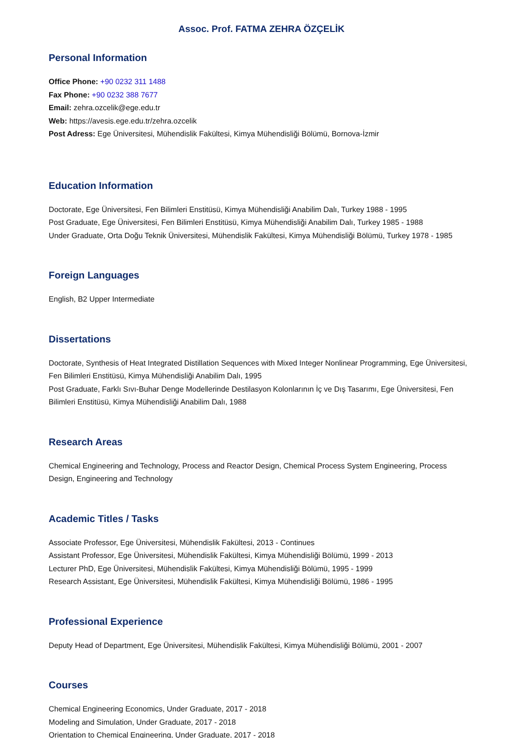Assoc. Prof. FATMA ZEHRA ÖZÇELİK
Personal Information
Office Phone: +90 0232 311 1488
Fax Phone: +90 0232 388 7677
Email: zehra.ozcelik@ege.edu.tr
Web: https://avesis.ege.edu.tr/zehra.ozcelik
Post Adress: Ege Üniversitesi, Mühendislik Fakültesi, Kimya Mühendisliği Bölümü, Bornova-İzmir
Education Information
Doctorate, Ege Üniversitesi, Fen Bilimleri Enstitüsü, Kimya Mühendisliği Anabilim Dalı, Turkey 1988 - 1995
Post Graduate, Ege Üniversitesi, Fen Bilimleri Enstitüsü, Kimya Mühendisliği Anabilim Dalı, Turkey 1985 - 1988
Under Graduate, Orta Doğu Teknik Üniversitesi, Mühendislik Fakültesi, Kimya Mühendisliği Bölümü, Turkey 1978 - 1985
Foreign Languages
English, B2 Upper Intermediate
Dissertations
Doctorate, Synthesis of Heat Integrated Distillation Sequences with Mixed Integer Nonlinear Programming, Ege Üniversitesi, Fen Bilimleri Enstitüsü, Kimya Mühendisliği Anabilim Dalı, 1995
Post Graduate, Farklı Sıvı-Buhar Denge Modellerinde Destilasyon Kolonlarının İç ve Dış Tasarımı, Ege Üniversitesi, Fen Bilimleri Enstitüsü, Kimya Mühendisliği Anabilim Dalı, 1988
Research Areas
Chemical Engineering and Technology, Process and Reactor Design, Chemical Process System Engineering, Process Design, Engineering and Technology
Academic Titles / Tasks
Associate Professor, Ege Üniversitesi, Mühendislik Fakültesi, 2013 - Continues
Assistant Professor, Ege Üniversitesi, Mühendislik Fakültesi, Kimya Mühendisliği Bölümü, 1999 - 2013
Lecturer PhD, Ege Üniversitesi, Mühendislik Fakültesi, Kimya Mühendisliği Bölümü, 1995 - 1999
Research Assistant, Ege Üniversitesi, Mühendislik Fakültesi, Kimya Mühendisliği Bölümü, 1986 - 1995
Professional Experience
Deputy Head of Department, Ege Üniversitesi, Mühendislik Fakültesi, Kimya Mühendisliği Bölümü, 2001 - 2007
Courses
Chemical Engineering Economics, Under Graduate, 2017 - 2018
Modeling and Simulation, Under Graduate, 2017 - 2018
Orientation to Chemical Engineering, Under Graduate, 2017 - 2018